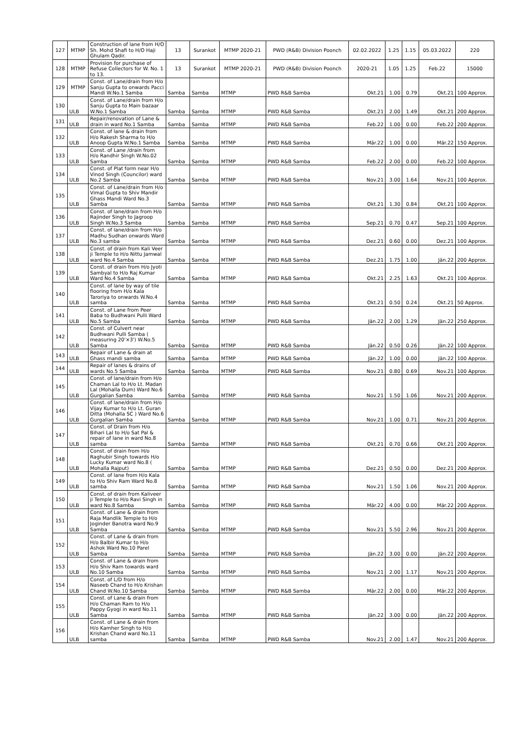| 127 | MTMP | Construction of lane from H/O Sh. Mohd Shafi to H/O Haji Ghulam Qadir. | 13 | Surankot | MTMP 2020-21 | PWD (R&B) Division Poonch | 02.02.2022 | 1.25 | 1.15 | 05.03.2022 | 220 |
| 128 | MTMP | Provision for purchase of Refuse Collectors for W. No. 1 to 13. | 13 | Surankot | MTMP 2020-21 | PWD (R&B) Division Poonch | 2020-21 | 1.05 | 1.25 | Feb.22 | 15000 |
| 129 | MTMP | Const. of Lane/drain from H/o Sanju Gupta to onwards Pacci Mandi W.No.1 Samba | Samba | Samba | MTMP | PWD R&B Samba | Okt.21 | 1.00 | 0.79 | Okt.21 | 100 Approx. |
| 130 | ULB | Const. of Lane/drain from H/o Sanju Gupta to Main bazaar W.No.1 Samba | Samba | Samba | MTMP | PWD R&B Samba | Okt.21 | 2.00 | 1.49 | Okt.21 | 200 Approx. |
| 131 | ULB | Repair/renovation of Lane & drain in ward No.1 Samba | Samba | Samba | MTMP | PWD R&B Samba | Feb.22 | 1.00 | 0.00 | Feb.22 | 200 Approx. |
| 132 | ULB | Const. of lane & drain from H/o Rakesh Sharma to H/o Anoop Gupta W.No.1 Samba | Samba | Samba | MTMP | PWD R&B Samba | Mär.22 | 1.00 | 0.00 | Mär.22 | 150 Approx. |
| 133 | ULB | Const. of Lane /drain from H/o Randhir Singh W.No.02 Samba | Samba | Samba | MTMP | PWD R&B Samba | Feb.22 | 2.00 | 0.00 | Feb.22 | 100 Approx. |
| 134 | ULB | Const. of Plat form near H/o Vinod Singh (Councilor) ward No.2 Samba | Samba | Samba | MTMP | PWD R&B Samba | Nov.21 | 3.00 | 1.64 | Nov.21 | 100 Approx. |
| 135 | ULB | Const. of Lane/drain from H/o Vimal Gupta to Shiv Mandir Ghass Mandi Ward No.3 Samba | Samba | Samba | MTMP | PWD R&B Samba | Okt.21 | 1.30 | 0.84 | Okt.21 | 100 Approx. |
| 136 | ULB | Const. of lane/drain from H/o Rajinder Singh to Jagroop Singh W.No.3 Samba | Samba | Samba | MTMP | PWD R&B Samba | Sep.21 | 0.70 | 0.47 | Sep.21 | 100 Approx. |
| 137 | ULB | Const. of lane/drain from H/o Madhu Sudhan onwards Ward No.3 samba | Samba | Samba | MTMP | PWD R&B Samba | Dez.21 | 0.60 | 0.00 | Dez.21 | 100 Approx. |
| 138 | ULB | Const. of drain from Kali Veer ji Temple to H/o Nittu Jamwal ward No.4 Samba | Samba | Samba | MTMP | PWD R&B Samba | Dez.21 | 1.75 | 1.00 | Jän.22 | 200 Approx. |
| 139 | ULB | Const. of drain from H/o Jyoti Sambyal to H/o Raj Kumar Ward No.4 Samba | Samba | Samba | MTMP | PWD R&B Samba | Okt.21 | 2.25 | 1.63 | Okt.21 | 100 Approx. |
| 140 | ULB | Const. of lane by way of tile flooring from H/o Kala Taroriya to onwards W.No.4 samba | Samba | Samba | MTMP | PWD R&B Samba | Okt.21 | 0.50 | 0.24 | Okt.21 | 50 Approx. |
| 141 | ULB | Const. of Lane from Peer Baba to Budhwani Pulli Ward No.5 Samba | Samba | Samba | MTMP | PWD R&B Samba | Jän.22 | 2.00 | 1.29 | Jän.22 | 250 Approx. |
| 142 | ULB | Const. of Culvert near Budhwani Pulli Samba ( measuring 20'×3') W.No.5 Samba | Samba | Samba | MTMP | PWD R&B Samba | Jän.22 | 0.50 | 0.26 | Jän.22 | 100 Approx. |
| 143 | ULB | Repair of Lane & drain at Ghass mandi samba | Samba | Samba | MTMP | PWD R&B Samba | Jän.22 | 1.00 | 0.00 | Jän.22 | 100 Approx. |
| 144 | ULB | Repair of lanes & drains of wards No.5 Samba | Samba | Samba | MTMP | PWD R&B Samba | Nov.21 | 0.80 | 0.69 | Nov.21 | 100 Approx. |
| 145 | ULB | Const. of lane/drain from H/o Chaman Lal to H/o Lt. Madan Lal (Mohalla Dum) Ward No.6 Gurgalian Samba | Samba | Samba | MTMP | PWD R&B Samba | Nov.21 | 1.50 | 1.06 | Nov.21 | 200 Approx. |
| 146 | ULB | Const. of lane/drain from H/o Vijay Kumar to H/o Lt. Guran Ditta (Mohalla SC ) Ward No.6 Gurgalian Samba | Samba | Samba | MTMP | PWD R&B Samba | Nov.21 | 1.00 | 0.71 | Nov.21 | 200 Approx. |
| 147 | ULB | Const. of Drain from H/o Bihari Lal to H/o Sat Pal & repair of lane in ward No.8 samba | Samba | Samba | MTMP | PWD R&B Samba | Okt.21 | 0.70 | 0.66 | Okt.21 | 200 Approx. |
| 148 | ULB | Const. of drain from H/o Raghubir Singh towards H/o Lucky Kumar ward No.8 ( Mohalla Rajput) | Samba | Samba | MTMP | PWD R&B Samba | Dez.21 | 0.50 | 0.00 | Dez.21 | 200 Approx. |
| 149 | ULB | Const. of lane from H/o Kala to H/o Shiv Ram Ward No.8 samba | Samba | Samba | MTMP | PWD R&B Samba | Nov.21 | 1.50 | 1.06 | Nov.21 | 200 Approx. |
| 150 | ULB | Const. of drain from Kaliveer ji Temple to H/o Ravi Singh in ward No.8 Samba | Samba | Samba | MTMP | PWD R&B Samba | Mär.22 | 4.00 | 0.00 | Mär.22 | 200 Approx. |
| 151 | ULB | Const. of Lane & drain from Raja Mandlik Temple to H/o Joginder Banotra ward No.9 Samba | Samba | Samba | MTMP | PWD R&B Samba | Nov.21 | 5.50 | 2.96 | Nov.21 | 200 Approx. |
| 152 | ULB | Const. of Lane & drain from H/o Balbir Kumar to H/o Ashok Ward No.10 Parel Samba | Samba | Samba | MTMP | PWD R&B Samba | Jän.22 | 3.00 | 0.00 | Jän.22 | 200 Approx. |
| 153 | ULB | Const. of Lane & drain from H/o Shiv Ram towards ward No.10 Samba | Samba | Samba | MTMP | PWD R&B Samba | Nov.21 | 2.00 | 1.17 | Nov.21 | 200 Approx. |
| 154 | ULB | Const. of L/D from H/o Naseeb Chand to H/o Krishan Chand W.No.10 Samba | Samba | Samba | MTMP | PWD R&B Samba | Mär.22 | 2.00 | 0.00 | Mär.22 | 200 Approx. |
| 155 | ULB | Const. of Lane & drain from H/o Chaman Ram to H/o Pappy Gyogi in ward No.11 Samba | Samba | Samba | MTMP | PWD R&B Samba | Jän.22 | 3.00 | 0.00 | Jän.22 | 200 Approx. |
| 156 | ULB | Const. of Lane & drain from H/o Kamher Singh to H/o Krishan Chand ward No.11 samba | Samba | Samba | MTMP | PWD R&B Samba | Nov.21 | 2.00 | 1.47 | Nov.21 | 200 Approx. |